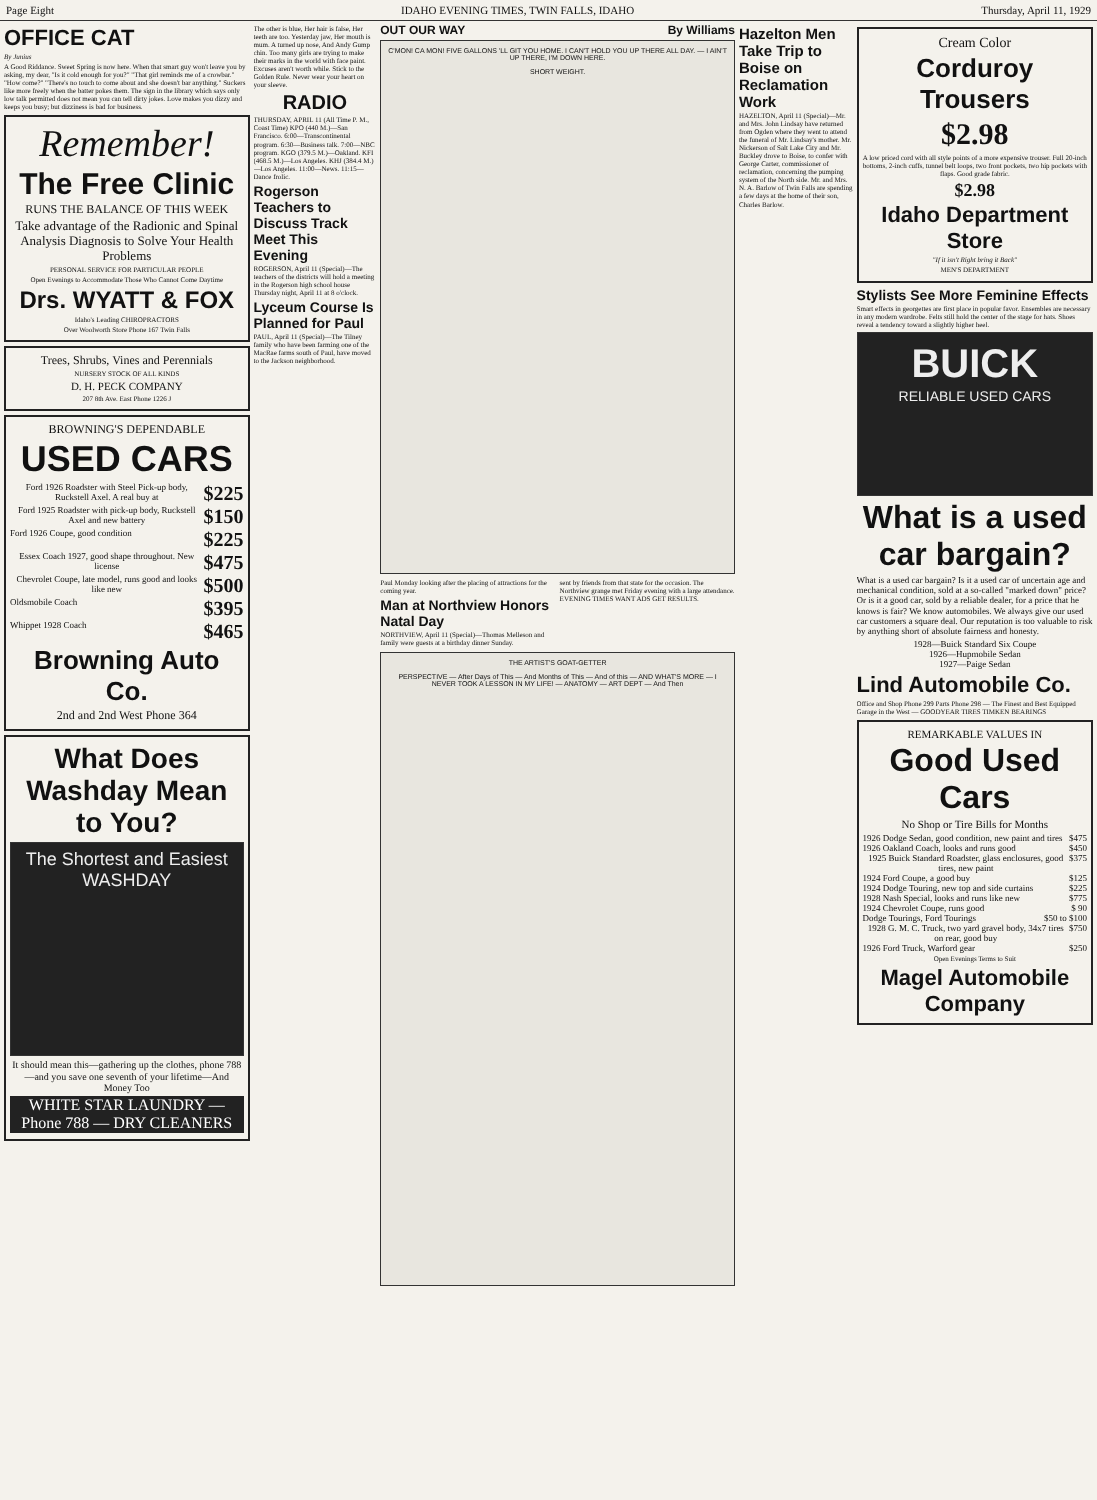Page Eight IDAHO EVENING TIMES, TWIN FALLS, IDAHO Thursday, April 11, 1929
OFFICE CAT
By Junius
A Good Riddance. Sweet Spring is now here. When that smart guy won't leave you by asking, my dear, "Is it cold enough for you?" "That girl reminds me of a crowbar." "How come?" "There's no touch to come about and she doesn't bar anything." Suckers like more freely when the batter pokes them. The sign in the library which says only low talk permitted does not mean you can tell dirty jokes. Love makes you dizzy and keeps you busy; but dizziness is bad for business.
Remember!
The Free Clinic
RUNS THE BALANCE OF THIS WEEK
Take advantage of the Radionic and Spinal Analysis Diagnosis to Solve Your Health Problems
PERSONAL SERVICE FOR PARTICULAR PEOPLE
Open Evenings to Accommodate Those Who Cannot Come Daytime
Drs. WYATT & FOX
Idaho's Leading CHIROPRACTORS
Over Woolworth Store Phone 167 Twin Falls
Trees, Shrubs, Vines and Perennials
NURSERY STOCK OF ALL KINDS
D. H. PECK COMPANY
207 8th Ave. East Phone 1226 J
BROWNING'S DEPENDABLE
USED CARS
Ford 1926 Roadster with Steel Pick-up body, Ruckstell Axel. A real buy at $225
Ford 1925 Roadster with pick-up body, Ruckstell Axel and new battery $150
Ford 1926 Coupe, good condition $225
Essex Coach 1927, good shape throughout. New license $475
Chevrolet Coupe, late model, runs good and looks like new $500
Oldsmobile Coach $395
Whippet 1928 Coach $465
Browning Auto Co.
2nd and 2nd West Phone 364
What Does Washday Mean to You?
The Shortest and Easiest WASHDAY
It should mean this—gathering up the clothes, phone 788—and you save one seventh of your lifetime—And Money Too
WHITE STAR LAUNDRY — Phone 788 — DRY CLEANERS
The other is blue, Her hair is false, Her teeth are too. Yesterday jaw, Her mouth is mum. A turned up nose, And Andy Gump chin. Too many girls are trying to make their marks in the world with face paint. Excuses aren't worth while. Stick to the Golden Rule. Never wear your heart on your sleeve.
RADIO
THURSDAY, APRIL 11 (All Time P. M., Coast Time) KPO (440 M.)—San Francisco. 6:00—Transcontinental program. 6:30—Business talk. 7:00—NBC program. KGO (379.5 M.)—Oakland. KFI (468.5 M.)—Los Angeles. KHJ (384.4 M.)—Los Angeles. 11:00—News. 11:15—Dance frolic.
Rogerson Teachers to Discuss Track Meet This Evening
ROGERSON, April 11 (Special)—The teachers of the districts will hold a meeting in the Rogerson high school house Thursday night, April 11 at 8 o'clock.
Lyceum Course Is Planned for Paul
PAUL, April 11 (Special)—The Tilney family who have been farming one of the MacRae farms south of Paul, have moved to the Jackson neighborhood.
OUT OUR WAY By Williams
C'MON! CA MON! FIVE GALLONS 'LL GIT YOU HOME. I CAN'T HOLD YOU UP THERE ALL DAY. — I AIN'T UP THERE, I'M DOWN HERE.
SHORT WEIGHT.
Paul Monday looking after the placing of attractions for the coming year.
Man at Northview Honors Natal Day
NORTHVIEW, April 11 (Special)—Thomas Melleson and family were guests at a birthday dinner Sunday.
sent by friends from that state for the occasion. The Northview grange met Friday evening with a large attendance. EVENING TIMES WANT ADS GET RESULTS.
THE ARTIST'S GOAT-GETTER
PERSPECTIVE — After Days of This — And Months of This — And of this — AND WHAT'S MORE — I NEVER TOOK A LESSON IN MY LIFE! — ANATOMY — ART DEPT — And Then
Hazelton Men Take Trip to Boise on Reclamation Work
HAZELTON, April 11 (Special)—Mr. and Mrs. John Lindsay have returned from Ogden where they went to attend the funeral of Mr. Lindsay's mother. Mr. Nickerson of Salt Lake City and Mr. Buckley drove to Boise, to confer with George Carter, commissioner of reclamation, concerning the pumping system of the North side. Mr. and Mrs. N. A. Barlow of Twin Falls are spending a few days at the home of their son, Charles Barlow.
Cream Color
Corduroy Trousers
$2.98
A low priced cord with all style points of a more expensive trouser. Full 20-inch bottoms, 2-inch cuffs, tunnel belt loops, two front pockets, two hip pockets with flaps. Good grade fabric.
$2.98
Idaho Department Store
"If it isn't Right bring it Back"
MEN'S DEPARTMENT
Stylists See More Feminine Effects
Smart effects in georgettes are first place in popular favor. Ensembles are necessary in any modern wardrobe. Felts still hold the center of the stage for hats. Shoes reveal a tendency toward a slightly higher heel.
BUICK
RELIABLE USED CARS
What is a used car bargain?
What is a used car bargain? Is it a used car of uncertain age and mechanical condition, sold at a so-called "marked down" price? Or is it a good car, sold by a reliable dealer, for a price that he knows is fair? We know automobiles. We always give our used car customers a square deal. Our reputation is too valuable to risk by anything short of absolute fairness and honesty.
1928—Buick Standard Six Coupe
1926—Hupmobile Sedan
1927—Paige Sedan
Lind Automobile Co.
Office and Shop Phone 299 Parts Phone 298 — The Finest and Best Equipped Garage in the West — GOODYEAR TIRES TIMKEN BEARINGS
REMARKABLE VALUES IN
Good Used Cars
No Shop or Tire Bills for Months
1926 Dodge Sedan, good condition, new paint and tires $475
1926 Oakland Coach, looks and runs good $450
1925 Buick Standard Roadster, glass enclosures, good tires, new paint $375
1924 Ford Coupe, a good buy $125
1924 Dodge Touring, new top and side curtains $225
1928 Nash Special, looks and runs like new $775
1924 Chevrolet Coupe, runs good $ 90
Dodge Tourings, Ford Tourings $50 to $100
1928 G. M. C. Truck, two yard gravel body, 34x7 tires on rear, good buy $750
1926 Ford Truck, Warford gear $250
Open Evenings Terms to Suit
Magel Automobile Company